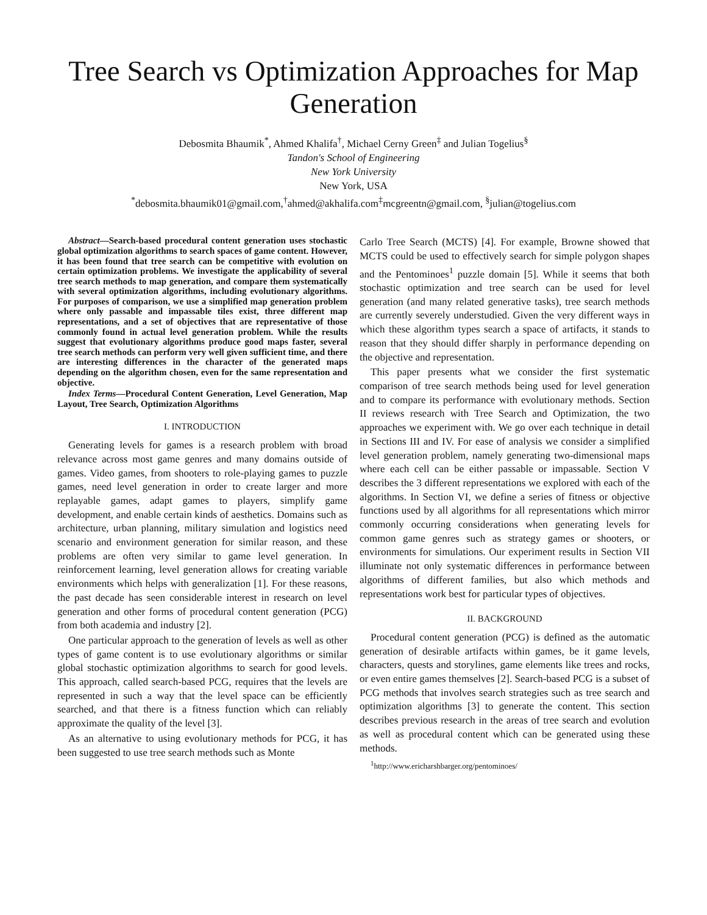Tree Search vs Optimization Approaches for Map Generation
Debosmita Bhaumik<sup>*</sup>, Ahmed Khalifa<sup>†</sup>, Michael Cerny Green<sup>‡</sup> and Julian Togelius<sup>§</sup>
Tandon's School of Engineering
New York University
New York, USA
<sup>*</sup> debosmita.bhaumik01@gmail.com,<sup>†</sup>ahmed@akhalifa.com<sup>‡</sup>mcgreentn@gmail.com, <sup>§</sup>julian@togelius.com
Abstract—Search-based procedural content generation uses stochastic global optimization algorithms to search spaces of game content. However, it has been found that tree search can be competitive with evolution on certain optimization problems. We investigate the applicability of several tree search methods to map generation, and compare them systematically with several optimization algorithms, including evolutionary algorithms. For purposes of comparison, we use a simplified map generation problem where only passable and impassable tiles exist, three different map representations, and a set of objectives that are representative of those commonly found in actual level generation problem. While the results suggest that evolutionary algorithms produce good maps faster, several tree search methods can perform very well given sufficient time, and there are interesting differences in the character of the generated maps depending on the algorithm chosen, even for the same representation and objective.
Index Terms—Procedural Content Generation, Level Generation, Map Layout, Tree Search, Optimization Algorithms
I. INTRODUCTION
Generating levels for games is a research problem with broad relevance across most game genres and many domains outside of games. Video games, from shooters to role-playing games to puzzle games, need level generation in order to create larger and more replayable games, adapt games to players, simplify game development, and enable certain kinds of aesthetics. Domains such as architecture, urban planning, military simulation and logistics need scenario and environment generation for similar reason, and these problems are often very similar to game level generation. In reinforcement learning, level generation allows for creating variable environments which helps with generalization [1]. For these reasons, the past decade has seen considerable interest in research on level generation and other forms of procedural content generation (PCG) from both academia and industry [2].
One particular approach to the generation of levels as well as other types of game content is to use evolutionary algorithms or similar global stochastic optimization algorithms to search for good levels. This approach, called search-based PCG, requires that the levels are represented in such a way that the level space can be efficiently searched, and that there is a fitness function which can reliably approximate the quality of the level [3].
As an alternative to using evolutionary methods for PCG, it has been suggested to use tree search methods such as Monte
Carlo Tree Search (MCTS) [4]. For example, Browne showed that MCTS could be used to effectively search for simple polygon shapes and the Pentominoes<sup>1</sup> puzzle domain [5]. While it seems that both stochastic optimization and tree search can be used for level generation (and many related generative tasks), tree search methods are currently severely understudied. Given the very different ways in which these algorithm types search a space of artifacts, it stands to reason that they should differ sharply in performance depending on the objective and representation.
This paper presents what we consider the first systematic comparison of tree search methods being used for level generation and to compare its performance with evolutionary methods. Section II reviews research with Tree Search and Optimization, the two approaches we experiment with. We go over each technique in detail in Sections III and IV. For ease of analysis we consider a simplified level generation problem, namely generating two-dimensional maps where each cell can be either passable or impassable. Section V describes the 3 different representations we explored with each of the algorithms. In Section VI, we define a series of fitness or objective functions used by all algorithms for all representations which mirror commonly occurring considerations when generating levels for common game genres such as strategy games or shooters, or environments for simulations. Our experiment results in Section VII illuminate not only systematic differences in performance between algorithms of different families, but also which methods and representations work best for particular types of objectives.
II. BACKGROUND
Procedural content generation (PCG) is defined as the automatic generation of desirable artifacts within games, be it game levels, characters, quests and storylines, game elements like trees and rocks, or even entire games themselves [2]. Search-based PCG is a subset of PCG methods that involves search strategies such as tree search and optimization algorithms [3] to generate the content. This section describes previous research in the areas of tree search and evolution as well as procedural content which can be generated using these methods.
<sup>1</sup> http://www.ericharshbarger.org/pentominoes/